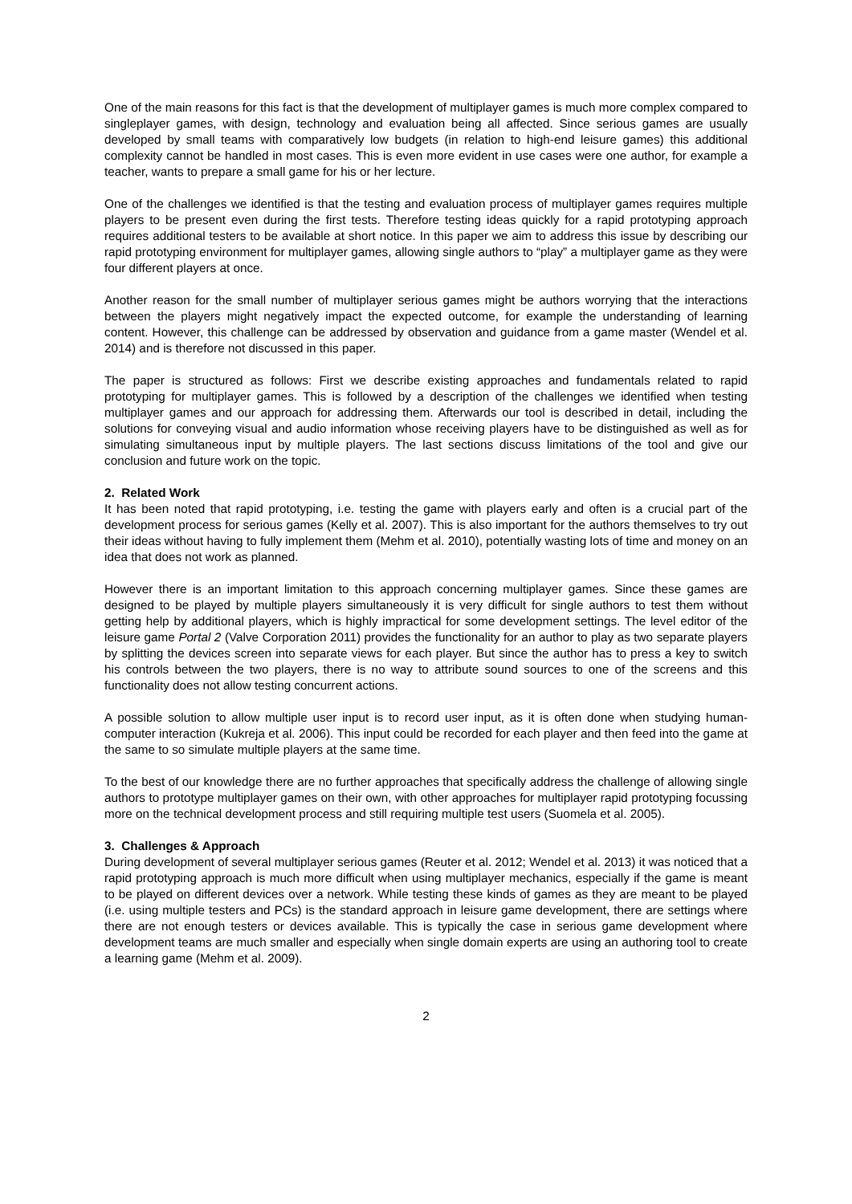One of the main reasons for this fact is that the development of multiplayer games is much more complex compared to singleplayer games, with design, technology and evaluation being all affected. Since serious games are usually developed by small teams with comparatively low budgets (in relation to high-end leisure games) this additional complexity cannot be handled in most cases. This is even more evident in use cases were one author, for example a teacher, wants to prepare a small game for his or her lecture.
One of the challenges we identified is that the testing and evaluation process of multiplayer games requires multiple players to be present even during the first tests. Therefore testing ideas quickly for a rapid prototyping approach requires additional testers to be available at short notice. In this paper we aim to address this issue by describing our rapid prototyping environment for multiplayer games, allowing single authors to “play” a multiplayer game as they were four different players at once.
Another reason for the small number of multiplayer serious games might be authors worrying that the interactions between the players might negatively impact the expected outcome, for example the understanding of learning content. However, this challenge can be addressed by observation and guidance from a game master (Wendel et al. 2014) and is therefore not discussed in this paper.
The paper is structured as follows: First we describe existing approaches and fundamentals related to rapid prototyping for multiplayer games. This is followed by a description of the challenges we identified when testing multiplayer games and our approach for addressing them. Afterwards our tool is described in detail, including the solutions for conveying visual and audio information whose receiving players have to be distinguished as well as for simulating simultaneous input by multiple players. The last sections discuss limitations of the tool and give our conclusion and future work on the topic.
2. Related Work
It has been noted that rapid prototyping, i.e. testing the game with players early and often is a crucial part of the development process for serious games (Kelly et al. 2007). This is also important for the authors themselves to try out their ideas without having to fully implement them (Mehm et al. 2010), potentially wasting lots of time and money on an idea that does not work as planned.
However there is an important limitation to this approach concerning multiplayer games. Since these games are designed to be played by multiple players simultaneously it is very difficult for single authors to test them without getting help by additional players, which is highly impractical for some development settings. The level editor of the leisure game Portal 2 (Valve Corporation 2011) provides the functionality for an author to play as two separate players by splitting the devices screen into separate views for each player. But since the author has to press a key to switch his controls between the two players, there is no way to attribute sound sources to one of the screens and this functionality does not allow testing concurrent actions.
A possible solution to allow multiple user input is to record user input, as it is often done when studying human-computer interaction (Kukreja et al. 2006). This input could be recorded for each player and then feed into the game at the same to so simulate multiple players at the same time.
To the best of our knowledge there are no further approaches that specifically address the challenge of allowing single authors to prototype multiplayer games on their own, with other approaches for multiplayer rapid prototyping focussing more on the technical development process and still requiring multiple test users (Suomela et al. 2005).
3. Challenges & Approach
During development of several multiplayer serious games (Reuter et al. 2012; Wendel et al. 2013) it was noticed that a rapid prototyping approach is much more difficult when using multiplayer mechanics, especially if the game is meant to be played on different devices over a network. While testing these kinds of games as they are meant to be played (i.e. using multiple testers and PCs) is the standard approach in leisure game development, there are settings where there are not enough testers or devices available. This is typically the case in serious game development where development teams are much smaller and especially when single domain experts are using an authoring tool to create a learning game (Mehm et al. 2009).
2